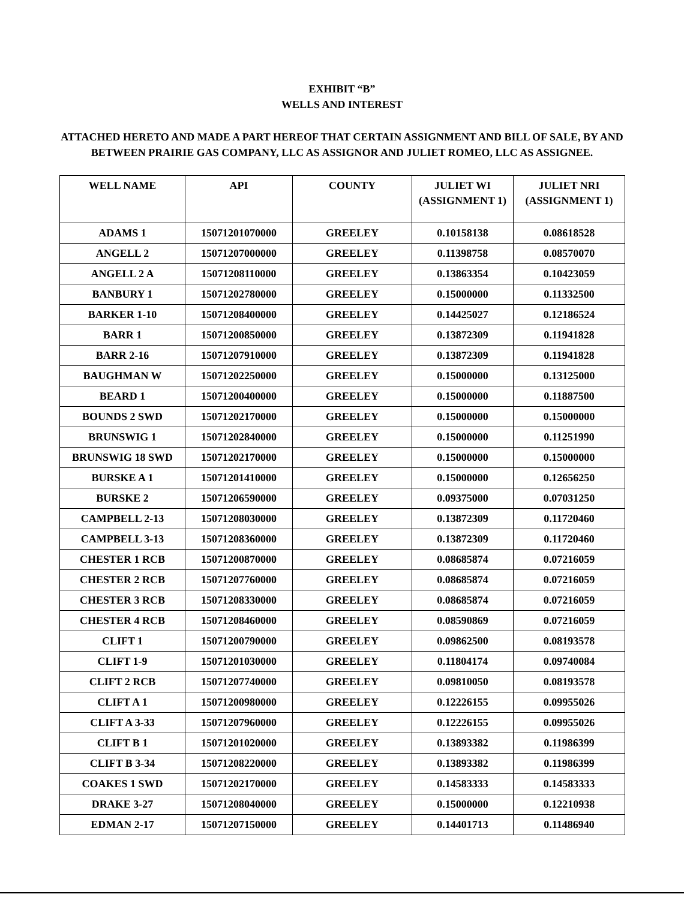EXHIBIT “B”
WELLS AND INTEREST
ATTACHED HERETO AND MADE A PART HEREOF THAT CERTAIN ASSIGNMENT AND BILL OF SALE, BY AND BETWEEN PRAIRIE GAS COMPANY, LLC AS ASSIGNOR AND JULIET ROMEO, LLC AS ASSIGNEE.
| WELL NAME | API | COUNTY | JULIET WI (ASSIGNMENT 1) | JULIET NRI (ASSIGNMENT 1) |
| --- | --- | --- | --- | --- |
| ADAMS 1 | 15071201070000 | GREELEY | 0.10158138 | 0.08618528 |
| ANGELL 2 | 15071207000000 | GREELEY | 0.11398758 | 0.08570070 |
| ANGELL 2 A | 15071208110000 | GREELEY | 0.13863354 | 0.10423059 |
| BANBURY 1 | 15071202780000 | GREELEY | 0.15000000 | 0.11332500 |
| BARKER 1-10 | 15071208400000 | GREELEY | 0.14425027 | 0.12186524 |
| BARR 1 | 15071200850000 | GREELEY | 0.13872309 | 0.11941828 |
| BARR 2-16 | 15071207910000 | GREELEY | 0.13872309 | 0.11941828 |
| BAUGHMAN W | 15071202250000 | GREELEY | 0.15000000 | 0.13125000 |
| BEARD 1 | 15071200400000 | GREELEY | 0.15000000 | 0.11887500 |
| BOUNDS 2 SWD | 15071202170000 | GREELEY | 0.15000000 | 0.15000000 |
| BRUNSWIG 1 | 15071202840000 | GREELEY | 0.15000000 | 0.11251990 |
| BRUNSWIG 18 SWD | 15071202170000 | GREELEY | 0.15000000 | 0.15000000 |
| BURSKE A 1 | 15071201410000 | GREELEY | 0.15000000 | 0.12656250 |
| BURSKE 2 | 15071206590000 | GREELEY | 0.09375000 | 0.07031250 |
| CAMPBELL 2-13 | 15071208030000 | GREELEY | 0.13872309 | 0.11720460 |
| CAMPBELL 3-13 | 15071208360000 | GREELEY | 0.13872309 | 0.11720460 |
| CHESTER 1 RCB | 15071200870000 | GREELEY | 0.08685874 | 0.07216059 |
| CHESTER 2 RCB | 15071207760000 | GREELEY | 0.08685874 | 0.07216059 |
| CHESTER 3 RCB | 15071208330000 | GREELEY | 0.08685874 | 0.07216059 |
| CHESTER 4 RCB | 15071208460000 | GREELEY | 0.08590869 | 0.07216059 |
| CLIFT 1 | 15071200790000 | GREELEY | 0.09862500 | 0.08193578 |
| CLIFT 1-9 | 15071201030000 | GREELEY | 0.11804174 | 0.09740084 |
| CLIFT 2 RCB | 15071207740000 | GREELEY | 0.09810050 | 0.08193578 |
| CLIFT A 1 | 15071200980000 | GREELEY | 0.12226155 | 0.09955026 |
| CLIFT A 3-33 | 15071207960000 | GREELEY | 0.12226155 | 0.09955026 |
| CLIFT B 1 | 15071201020000 | GREELEY | 0.13893382 | 0.11986399 |
| CLIFT B 3-34 | 15071208220000 | GREELEY | 0.13893382 | 0.11986399 |
| COAKES 1 SWD | 15071202170000 | GREELEY | 0.14583333 | 0.14583333 |
| DRAKE 3-27 | 15071208040000 | GREELEY | 0.15000000 | 0.12210938 |
| EDMAN 2-17 | 15071207150000 | GREELEY | 0.14401713 | 0.11486940 |